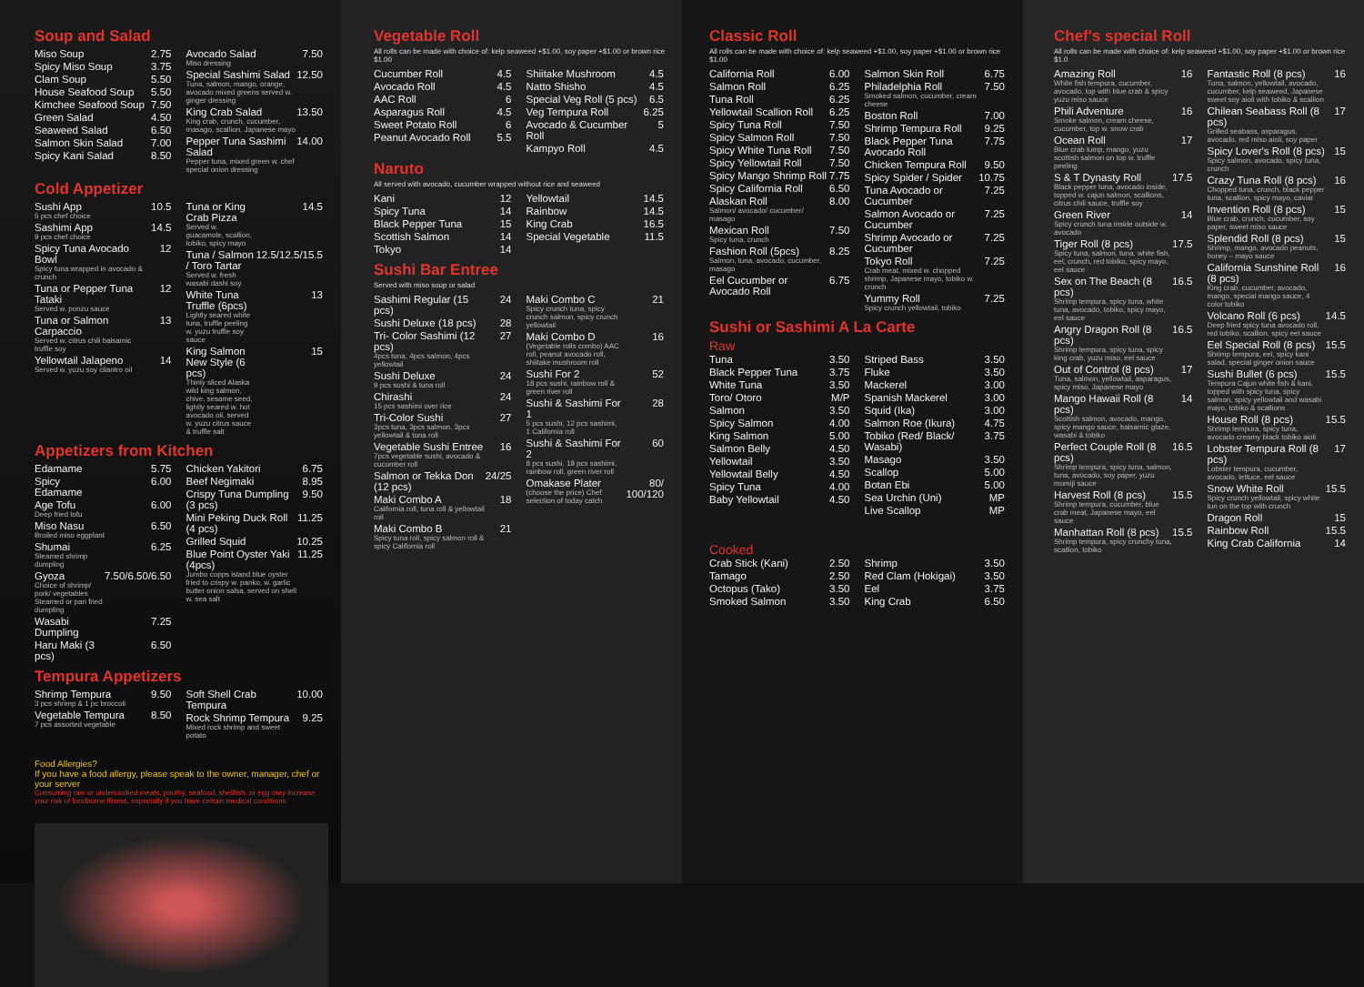Soup and Salad
| Miso Soup | 2.75 |
| Spicy Miso Soup | 3.75 |
| Clam Soup | 5.50 |
| House Seafood Soup | 5.50 |
| Kimchee Seafood Soup | 7.50 |
| Green Salad | 4.50 |
| Seaweed Salad | 6.50 |
| Salmon Skin Salad | 7.00 |
| Spicy Kani Salad | 8.50 |
| Avocado Salad Miso dressing | 7.50 |
| Special Sashimi Salad Tuna, salmon, mango, orange, avocado mixed greens served w. ginger dressing | 12.50 |
| King Crab Salad King crab, crunch, cucumber, masago, scallion, Japanese mayo | 13.50 |
| Pepper Tuna Sashimi Salad Pepper tuna, mixed green w. chef special onion dressing | 14.00 |
Cold Appetizer
| Sushi App 5 pcs chef choice | 10.5 |
| Sashimi App 9 pcs chef choice | 14.5 |
| Spicy Tuna Avocado Bowl Spicy tuna wrapped in avocado & crunch | 12 |
| Tuna or Pepper Tuna Tataki Served w. ponzu sauce | 12 |
| Tuna or Salmon Carpaccio Served w. citrus chili balsamic truffle soy | 13 |
| Yellowtail Jalapeno Served w. yuzu soy cilantro oil | 14 |
| Tuna or King Crab Pizza Served w. guacamole, scallion, tobiko, spicy mayo | 14.5 |
| Tuna / Salmon / Toro Tartar Served w. fresh wasabi dashi soy | 12.5/12.5/15.5 |
| White Tuna Truffle (6pcs) Lightly seared white tuna, truffle peeling w. yuzu truffle soy sauce | 13 |
| King Salmon New Style (6 pcs) Thinly sliced Alaska wild king salmon, chive, sesame seed, lightly seared w. hot avocado oil, served w. yuzu citrus sauce & truffle salt | 15 |
Appetizers from Kitchen
| Edamame | 5.75 |
| Spicy Edamame | 6.00 |
| Age Tofu Deep fried tofu | 6.00 |
| Miso Nasu Broiled miso eggplant | 6.50 |
| Shumai Steamed shrimp dumpling | 6.25 |
| Gyoza Choice of shrimp/ pork/ vegetables Steamed or pan fried dumpling | 7.50/6.50/6.50 |
| Wasabi Dumpling | 7.25 |
| Haru Maki (3 pcs) | 6.50 |
| Chicken Yakitori | 6.75 |
| Beef Negimaki | 8.95 |
| Crispy Tuna Dumpling (3 pcs) | 9.50 |
| Mini Peking Duck Roll (4 pcs) | 11.25 |
| Grilled Squid | 10.25 |
| Blue Point Oyster Yaki (4pcs) Jumbo copps island blue oyster fried to crispy w. panko, w. garlic butter onion salsa, served on shell w. sea salt | 11.25 |
Tempura Appetizers
| Shrimp Tempura 3 pcs shrimp & 1 pc broccoli | 9.50 |
| Vegetable Tempura 7 pcs assorted vegetable | 8.50 |
| Soft Shell Crab Tempura | 10.00 |
| Rock Shrimp Tempura Mixed rock shrimp and sweet potato | 9.25 |
Food Allergies?
If you have a food allergy, please speak to the owner, manager, chef or your server
Consuming raw or undercooked meats, poultry, seafood, shellfish, or egg may increase your risk of foodborne illness, especially if you have certain medical conditions.
Vegetable Roll
All rolls can be made with choice of: kelp seaweed +$1.00, soy paper +$1.00 or brown rice $1.00
| Cucumber Roll | 4.5 |
| Avocado Roll | 4.5 |
| AAC Roll | 6 |
| Asparagus Roll | 4.5 |
| Sweet Potato Roll | 6 |
| Peanut Avocado Roll | 5.5 |
| Shiitake Mushroom | 4.5 |
| Natto Shisho | 4.5 |
| Special Veg Roll (5 pcs) | 6.5 |
| Veg Tempura Roll | 6.25 |
| Avocado & Cucumber Roll | 5 |
| Kampyo Roll | 4.5 |
Naruto
All served with avocado, cucumber wrapped without rice and seaweed
| Kani | 12 |
| Spicy Tuna | 14 |
| Black Pepper Tuna | 15 |
| Scottish Salmon | 14 |
| Tokyo | 14 |
| Yellowtail | 14.5 |
| Rainbow | 14.5 |
| King Crab | 16.5 |
| Special Vegetable | 11.5 |
Sushi Bar Entree
Served with miso soup or salad
| Sashimi Regular (15 pcs) | 24 |
| Sushi Deluxe (18 pcs) | 28 |
| Tri- Color Sashimi (12 pcs) 4pcs tuna, 4pcs salmon, 4pcs yellowtail | 27 |
| Sushi Deluxe 9 pcs sushi & tuna roll | 24 |
| Chirashi 15 pcs sashimi over rice | 24 |
| Tri-Color Sushi 3pcs tuna, 3pcs salmon, 3pcs yellowtail & tuna roll | 27 |
| Vegetable Sushi Entree 7pcs vegetable sushi, avocado & cucumber roll | 16 |
| Salmon or Tekka Don (12 pcs) | 24/25 |
| Maki Combo A California roll, tuna roll & yellowtail roll | 18 |
| Maki Combo B Spicy tuna roll, spicy salmon roll & spicy California roll | 21 |
| Maki Combo C Spicy crunch tuna, spicy crunch salmon, spicy crunch yellowtail | 21 |
| Maki Combo D (Vegetable rolls combo) AAC roll, peanut avocado roll, shiitake mushroom roll | 16 |
| Sushi For 2 18 pcs sushi, rainbow roll & green river roll | 52 |
| Sushi & Sashimi For 1 5 pcs sushi, 12 pcs sashimi, 1 California roll | 28 |
| Sushi & Sashimi For 2 8 pcs sushi, 18 pcs sashimi, rainbow roll, green river roll | 60 |
| Omakase Plater (choose the price) Chef selection of today catch | 80/ 100/120 |
Classic Roll
All rolls can be made with choice of: kelp seaweed +$1.00, soy paper +$1.00 or brown rice $1.00
| California Roll | 6.00 |
| Salmon Roll | 6.25 |
| Tuna Roll | 6.25 |
| Yellowtail Scallion Roll | 6.25 |
| Spicy Tuna Roll | 7.50 |
| Spicy Salmon Roll | 7.50 |
| Spicy White Tuna Roll | 7.50 |
| Spicy Yellowtail Roll | 7.50 |
| Spicy Mango Shrimp Roll | 7.75 |
| Spicy California Roll | 6.50 |
| Alaskan Roll Salmon/ avocado/ cucumber/ masago | 8.00 |
| Mexican Roll Spicy tuna, crunch | 7.50 |
| Fashion Roll (5pcs) Salmon, tuna, avocado, cucumber, masago | 8.25 |
| Eel Cucumber or Avocado Roll | 6.75 |
| Salmon Skin Roll | 6.75 |
| Philadelphia Roll Smoked salmon, cucumber, cream cheese | 7.50 |
| Boston Roll | 7.00 |
| Shrimp Tempura Roll | 9.25 |
| Black Pepper Tuna Avocado Roll | 7.75 |
| Chicken Tempura Roll | 9.50 |
| Spicy Spider / Spider | 10.75 |
| Tuna Avocado or Cucumber | 7.25 |
| Salmon Avocado or Cucumber | 7.25 |
| Shrimp Avocado or Cucumber | 7.25 |
| Tokyo Roll Crab meat, mixed w. chopped shrimp, Japanese mayo, tobiko w. crunch | 7.25 |
| Yummy Roll Spicy crunch yellowtail, tobiko | 7.25 |
Sushi or Sashimi A La Carte
Raw
| Tuna | 3.50 |
| Black Pepper Tuna | 3.75 |
| White Tuna | 3.50 |
| Toro/ Otoro | M/P |
| Salmon | 3.50 |
| Spicy Salmon | 4.00 |
| King Salmon | 5.00 |
| Salmon Belly | 4.50 |
| Yellowtail | 3.50 |
| Yellowtail Belly | 4.50 |
| Spicy Tuna | 4.00 |
| Baby Yellowtail | 4.50 |
| Striped Bass | 3.50 |
| Fluke | 3.50 |
| Mackerel | 3.00 |
| Spanish Mackerel | 3.00 |
| Squid (Ika) | 3.00 |
| Salmon Roe (Ikura) | 4.75 |
| Tobiko (Red/ Black/ Wasabi) | 3.75 |
| Masago | 3.50 |
| Scallop | 5.00 |
| Botan Ebi | 5.00 |
| Sea Urchin (Uni) | MP |
| Live Scallop | MP |
Cooked
| Crab Stick (Kani) | 2.50 |
| Tamago | 2.50 |
| Octopus (Tako) | 3.50 |
| Smoked Salmon | 3.50 |
| Shrimp | 3.50 |
| Red Clam (Hokigai) | 3.50 |
| Eel | 3.75 |
| King Crab | 6.50 |
Chef's special Roll
All rolls can be made with choice of: kelp seaweed +$1.00, soy paper +$1.00 or brown rice $1.0
| Amazing Roll White fish tempura, cucumber, avocado, top with blue crab & spicy yuzu miso sauce | 16 |
| Phili Adventure Smoke salmon, cream cheese, cucumber, top w. snow crab | 16 |
| Ocean Roll Blue crab lump, mango, yuzu scottish salmon on top w. truffle peeling | 17 |
| S & T Dynasty Roll Black pepper tuna, avocado inside, topped w. cajun salmon, scallions, citrus chili sauce, truffle soy | 17.5 |
| Green River Spicy crunch tuna inside outside w. avocado | 14 |
| Tiger Roll (8 pcs) Spicy tuna, salmon, tuna, white fish, eel, crunch, red tobiko, spicy mayo, eel sauce | 17.5 |
| Sex on The Beach (8 pcs) Shrimp tempura, spicy tuna, white tuna, avocado, tobiko, spicy mayo, eel sauce | 16.5 |
| Angry Dragon Roll (8 pcs) Shrimp tempura, spicy tuna, spicy king crab, yuzu miso, eel sauce | 16.5 |
| Out of Control (8 pcs) Tuna, salmon, yellowtail, asparagus, spicy miso, Japanese mayo | 17 |
| Mango Hawaii Roll (8 pcs) Scottish salmon, avocado, mango, spicy mango sauce, balsamic glaze, wasabi & tobiko | 14 |
| Perfect Couple Roll (8 pcs) Shrimp tempura, spicy tuna, salmon, tuna, avocado, soy paper, yuzu momiji sauce | 16.5 |
| Harvest Roll (8 pcs) Shrimp tempura, cucumber, blue crab meat, Japanese mayo, eel sauce | 15.5 |
| Manhattan Roll (8 pcs) Shrimp tempura, spicy crunchy tuna, scallion, tobiko | 15.5 |
| Fantastic Roll (8 pcs) Tuna, salmon, yellowtail, avocado, cucumber, kelp seaweed, Japanese sweet soy aioli with tobiko & scallion | 16 |
| Chilean Seabass Roll (8 pcs) Grilled seabass, asparagus, avocado, red miso aioli, soy paper | 17 |
| Spicy Lover's Roll (8 pcs) Spicy salmon, avocado, spicy tuna, crunch | 15 |
| Crazy Tuna Roll (8 pcs) Chopped tuna, crunch, black pepper tuna, scallion, spicy mayo, caviar | 16 |
| Invention Roll (8 pcs) Blue crab, crunch, cucumber, soy paper, sweet miso sauce | 15 |
| Splendid Roll (8 pcs) Shrimp, mango, avocado peanuts, honey – mayo sauce | 15 |
| California Sunshine Roll (8 pcs) King crab, cucumber, avocado, mango, special mango sauce, 4 color tobiko | 16 |
| Volcano Roll (6 pcs) Deep fried spicy tuna avocado roll, red tobiko, scallion, spicy eel sauce | 14.5 |
| Eel Special Roll (8 pcs) Shrimp tempura, eel, spicy kani salad, special ginger onion sauce | 15.5 |
| Sushi Bullet (6 pcs) Tempura Cajun white fish & kani, topped with spicy tuna, spicy salmon, spicy yellowtail and wasabi mayo, tobiko & scallions | 15.5 |
| House Roll (8 pcs) Shrimp tempura, spicy tuna, avocado creamy black tobiko aioli | 15.5 |
| Lobster Tempura Roll (8 pcs) Lobster tempura, cucumber, avocado, lettuce, eel sauce | 17 |
| Snow White Roll Spicy crunch yellowtail, spicy white tun on the top with crunch | 15.5 |
| Dragon Roll | 15 |
| Rainbow Roll | 15.5 |
| King Crab California | 14 |